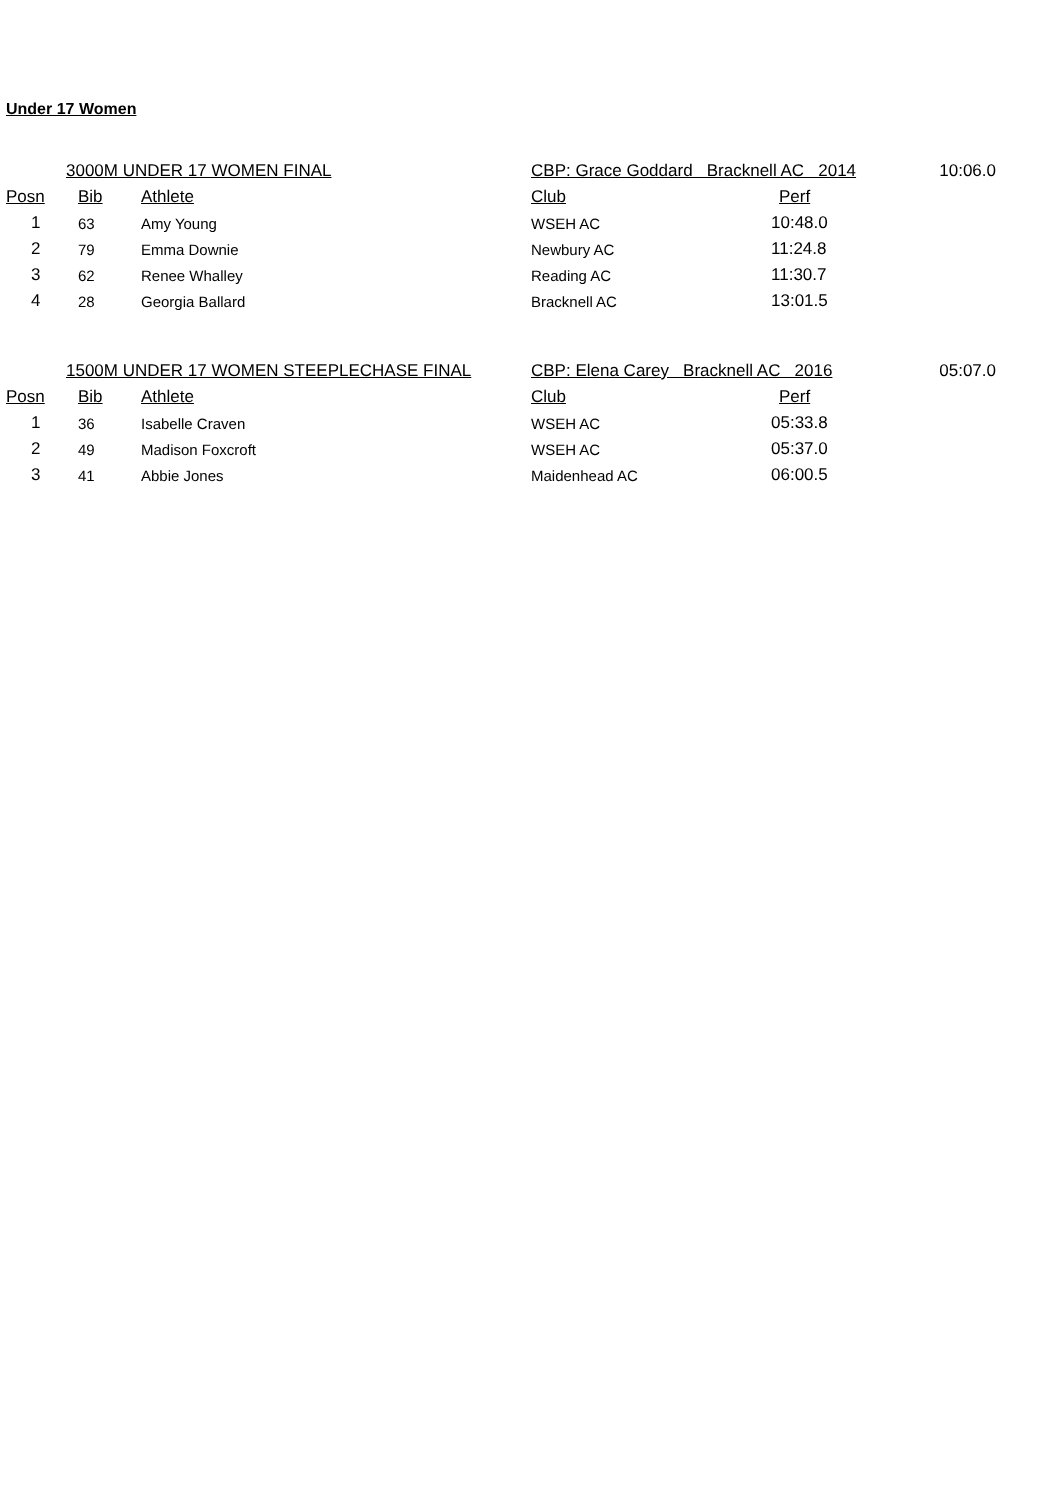Under 17 Women
| | 3000M UNDER 17 WOMEN FINAL | | CBP: Grace Goddard Bracknell AC 2014 | | 10:06.0 |
| Posn | Bib | Athlete | Club | Perf | |
| 1 | 63 | Amy Young | WSEH AC | 10:48.0 | |
| 2 | 79 | Emma Downie | Newbury AC | 11:24.8 | |
| 3 | 62 | Renee Whalley | Reading AC | 11:30.7 | |
| 4 | 28 | Georgia Ballard | Bracknell AC | 13:01.5 | |
| | 1500M UNDER 17 WOMEN STEEPLECHASE FINAL | | CBP: Elena Carey Bracknell AC 2016 | | 05:07.0 |
| Posn | Bib | Athlete | Club | Perf | |
| 1 | 36 | Isabelle Craven | WSEH AC | 05:33.8 | |
| 2 | 49 | Madison Foxcroft | WSEH AC | 05:37.0 | |
| 3 | 41 | Abbie Jones | Maidenhead AC | 06:00.5 | |